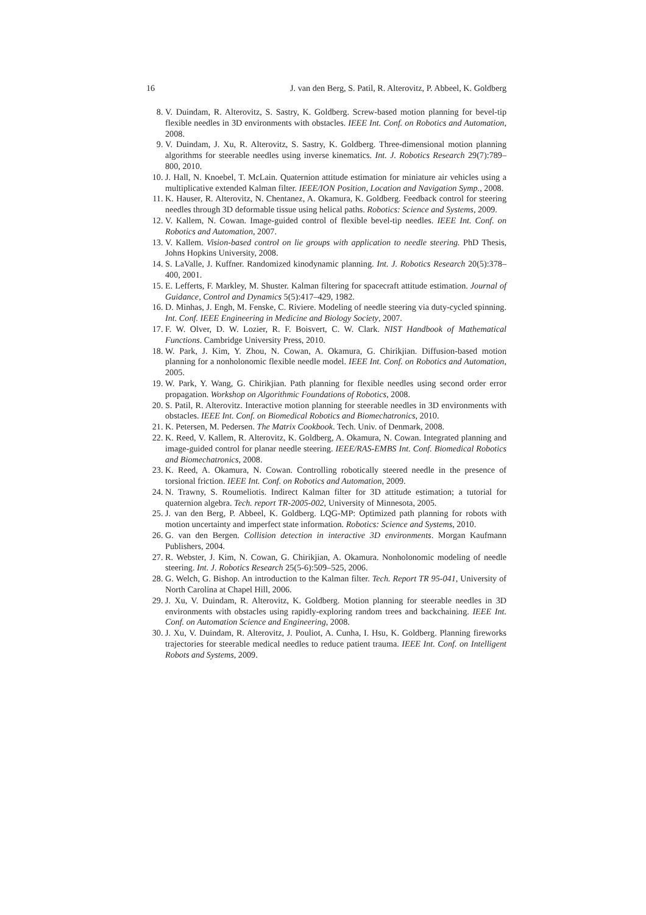16 J. van den Berg, S. Patil, R. Alterovitz, P. Abbeel, K. Goldberg
8. V. Duindam, R. Alterovitz, S. Sastry, K. Goldberg. Screw-based motion planning for bevel-tip flexible needles in 3D environments with obstacles. IEEE Int. Conf. on Robotics and Automation, 2008.
9. V. Duindam, J. Xu, R. Alterovitz, S. Sastry, K. Goldberg. Three-dimensional motion planning algorithms for steerable needles using inverse kinematics. Int. J. Robotics Research 29(7):789–800, 2010.
10. J. Hall, N. Knoebel, T. McLain. Quaternion attitude estimation for miniature air vehicles using a multiplicative extended Kalman filter. IEEE/ION Position, Location and Navigation Symp., 2008.
11. K. Hauser, R. Alterovitz, N. Chentanez, A. Okamura, K. Goldberg. Feedback control for steering needles through 3D deformable tissue using helical paths. Robotics: Science and Systems, 2009.
12. V. Kallem, N. Cowan. Image-guided control of flexible bevel-tip needles. IEEE Int. Conf. on Robotics and Automation, 2007.
13. V. Kallem. Vision-based control on lie groups with application to needle steering. PhD Thesis, Johns Hopkins University, 2008.
14. S. LaValle, J. Kuffner. Randomized kinodynamic planning. Int. J. Robotics Research 20(5):378–400, 2001.
15. E. Lefferts, F. Markley, M. Shuster. Kalman filtering for spacecraft attitude estimation. Journal of Guidance, Control and Dynamics 5(5):417–429, 1982.
16. D. Minhas, J. Engh, M. Fenske, C. Riviere. Modeling of needle steering via duty-cycled spinning. Int. Conf. IEEE Engineering in Medicine and Biology Society, 2007.
17. F. W. Olver, D. W. Lozier, R. F. Boisvert, C. W. Clark. NIST Handbook of Mathematical Functions. Cambridge University Press, 2010.
18. W. Park, J. Kim, Y. Zhou, N. Cowan, A. Okamura, G. Chirikjian. Diffusion-based motion planning for a nonholonomic flexible needle model. IEEE Int. Conf. on Robotics and Automation, 2005.
19. W. Park, Y. Wang, G. Chirikjian. Path planning for flexible needles using second order error propagation. Workshop on Algorithmic Foundations of Robotics, 2008.
20. S. Patil, R. Alterovitz. Interactive motion planning for steerable needles in 3D environments with obstacles. IEEE Int. Conf. on Biomedical Robotics and Biomechatronics, 2010.
21. K. Petersen, M. Pedersen. The Matrix Cookbook. Tech. Univ. of Denmark, 2008.
22. K. Reed, V. Kallem, R. Alterovitz, K. Goldberg, A. Okamura, N. Cowan. Integrated planning and image-guided control for planar needle steering. IEEE/RAS-EMBS Int. Conf. Biomedical Robotics and Biomechatronics, 2008.
23. K. Reed, A. Okamura, N. Cowan. Controlling robotically steered needle in the presence of torsional friction. IEEE Int. Conf. on Robotics and Automation, 2009.
24. N. Trawny, S. Roumeliotis. Indirect Kalman filter for 3D attitude estimation; a tutorial for quaternion algebra. Tech. report TR-2005-002, University of Minnesota, 2005.
25. J. van den Berg, P. Abbeel, K. Goldberg. LQG-MP: Optimized path planning for robots with motion uncertainty and imperfect state information. Robotics: Science and Systems, 2010.
26. G. van den Bergen. Collision detection in interactive 3D environments. Morgan Kaufmann Publishers, 2004.
27. R. Webster, J. Kim, N. Cowan, G. Chirikjian, A. Okamura. Nonholonomic modeling of needle steering. Int. J. Robotics Research 25(5-6):509–525, 2006.
28. G. Welch, G. Bishop. An introduction to the Kalman filter. Tech. Report TR 95-041, University of North Carolina at Chapel Hill, 2006.
29. J. Xu, V. Duindam, R. Alterovitz, K. Goldberg. Motion planning for steerable needles in 3D environments with obstacles using rapidly-exploring random trees and backchaining. IEEE Int. Conf. on Automation Science and Engineering, 2008.
30. J. Xu, V. Duindam, R. Alterovitz, J. Pouliot, A. Cunha, I. Hsu, K. Goldberg. Planning fireworks trajectories for steerable medical needles to reduce patient trauma. IEEE Int. Conf. on Intelligent Robots and Systems, 2009.